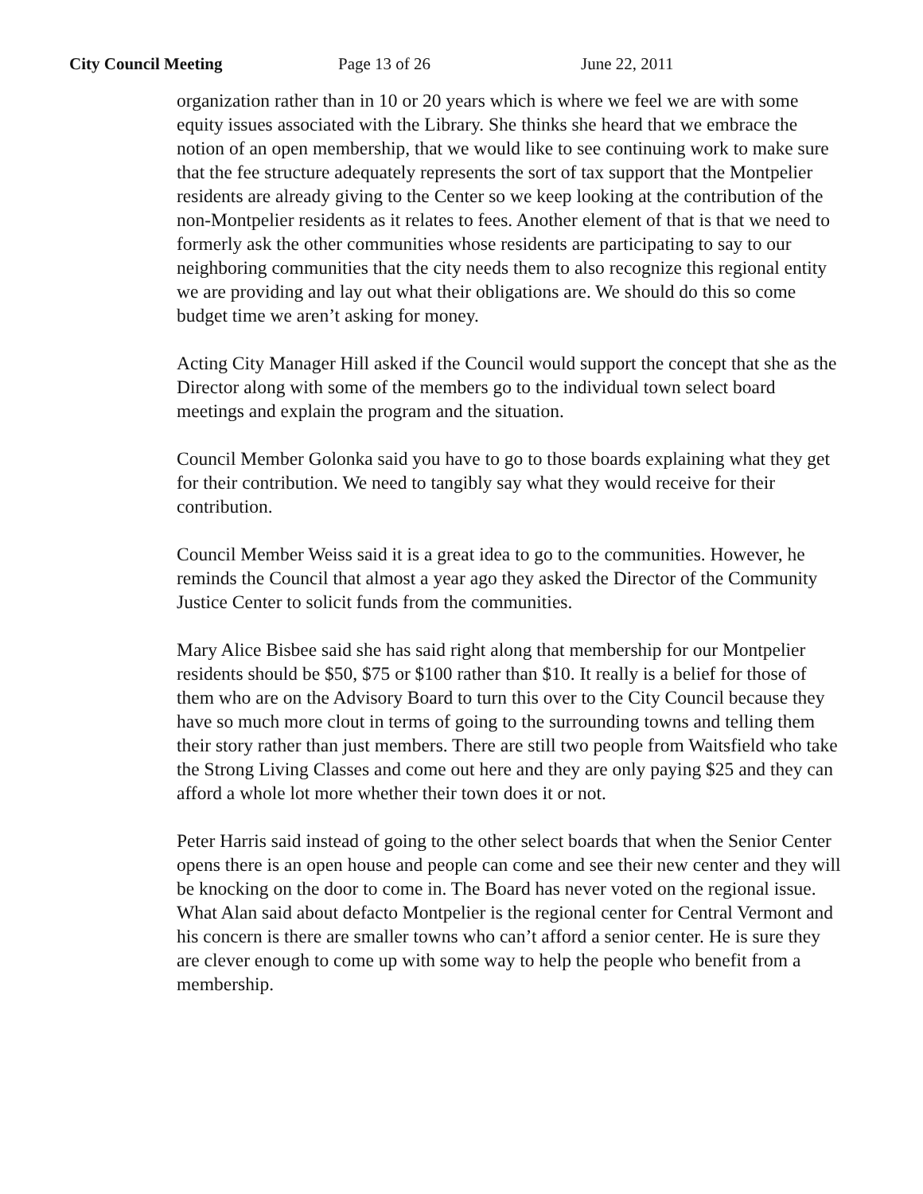City Council Meeting Page 13 of 26 June 22, 2011
organization rather than in 10 or 20 years which is where we feel we are with some equity issues associated with the Library. She thinks she heard that we embrace the notion of an open membership, that we would like to see continuing work to make sure that the fee structure adequately represents the sort of tax support that the Montpelier residents are already giving to the Center so we keep looking at the contribution of the non-Montpelier residents as it relates to fees. Another element of that is that we need to formerly ask the other communities whose residents are participating to say to our neighboring communities that the city needs them to also recognize this regional entity we are providing and lay out what their obligations are. We should do this so come budget time we aren’t asking for money.
Acting City Manager Hill asked if the Council would support the concept that she as the Director along with some of the members go to the individual town select board meetings and explain the program and the situation.
Council Member Golonka said you have to go to those boards explaining what they get for their contribution. We need to tangibly say what they would receive for their contribution.
Council Member Weiss said it is a great idea to go to the communities. However, he reminds the Council that almost a year ago they asked the Director of the Community Justice Center to solicit funds from the communities.
Mary Alice Bisbee said she has said right along that membership for our Montpelier residents should be $50, $75 or $100 rather than $10. It really is a belief for those of them who are on the Advisory Board to turn this over to the City Council because they have so much more clout in terms of going to the surrounding towns and telling them their story rather than just members. There are still two people from Waitsfield who take the Strong Living Classes and come out here and they are only paying $25 and they can afford a whole lot more whether their town does it or not.
Peter Harris said instead of going to the other select boards that when the Senior Center opens there is an open house and people can come and see their new center and they will be knocking on the door to come in. The Board has never voted on the regional issue. What Alan said about defacto Montpelier is the regional center for Central Vermont and his concern is there are smaller towns who can’t afford a senior center. He is sure they are clever enough to come up with some way to help the people who benefit from a membership.